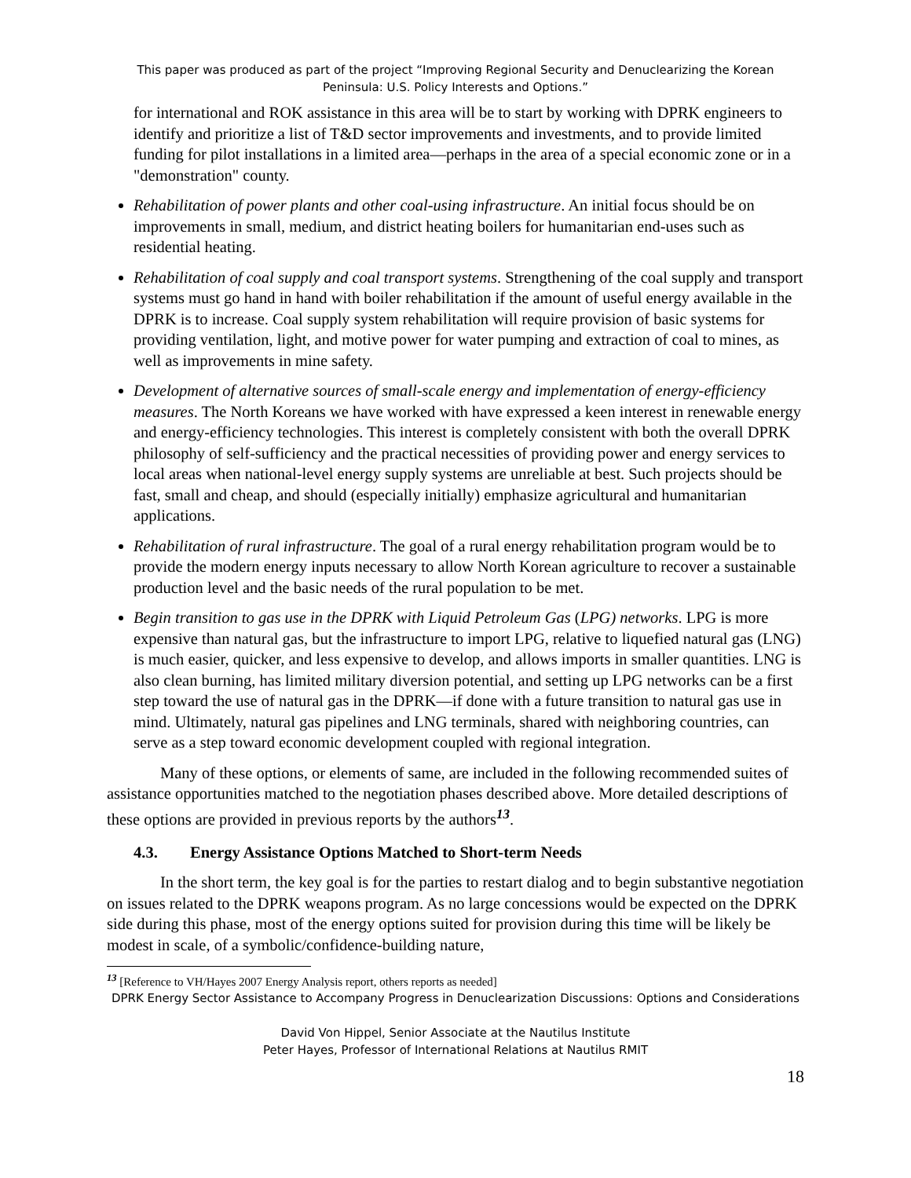This paper was produced as part of the project “Improving Regional Security and Denuclearizing the Korean Peninsula: U.S. Policy Interests and Options.”
for international and ROK assistance in this area will be to start by working with DPRK engineers to identify and prioritize a list of T&D sector improvements and investments, and to provide limited funding for pilot installations in a limited area—perhaps in the area of a special economic zone or in a "demonstration" county.
Rehabilitation of power plants and other coal-using infrastructure. An initial focus should be on improvements in small, medium, and district heating boilers for humanitarian end-uses such as residential heating.
Rehabilitation of coal supply and coal transport systems. Strengthening of the coal supply and transport systems must go hand in hand with boiler rehabilitation if the amount of useful energy available in the DPRK is to increase. Coal supply system rehabilitation will require provision of basic systems for providing ventilation, light, and motive power for water pumping and extraction of coal to mines, as well as improvements in mine safety.
Development of alternative sources of small-scale energy and implementation of energy-efficiency measures. The North Koreans we have worked with have expressed a keen interest in renewable energy and energy-efficiency technologies. This interest is completely consistent with both the overall DPRK philosophy of self-sufficiency and the practical necessities of providing power and energy services to local areas when national-level energy supply systems are unreliable at best. Such projects should be fast, small and cheap, and should (especially initially) emphasize agricultural and humanitarian applications.
Rehabilitation of rural infrastructure. The goal of a rural energy rehabilitation program would be to provide the modern energy inputs necessary to allow North Korean agriculture to recover a sustainable production level and the basic needs of the rural population to be met.
Begin transition to gas use in the DPRK with Liquid Petroleum Gas (LPG) networks. LPG is more expensive than natural gas, but the infrastructure to import LPG, relative to liquefied natural gas (LNG) is much easier, quicker, and less expensive to develop, and allows imports in smaller quantities. LNG is also clean burning, has limited military diversion potential, and setting up LPG networks can be a first step toward the use of natural gas in the DPRK—if done with a future transition to natural gas use in mind. Ultimately, natural gas pipelines and LNG terminals, shared with neighboring countries, can serve as a step toward economic development coupled with regional integration.
Many of these options, or elements of same, are included in the following recommended suites of assistance opportunities matched to the negotiation phases described above. More detailed descriptions of these options are provided in previous reports by the authors<sup>13</sup>.
4.3. Energy Assistance Options Matched to Short-term Needs
In the short term, the key goal is for the parties to restart dialog and to begin substantive negotiation on issues related to the DPRK weapons program. As no large concessions would be expected on the DPRK side during this phase, most of the energy options suited for provision during this time will be likely be modest in scale, of a symbolic/confidence-building nature,
<sup>13</sup> [Reference to VH/Hayes 2007 Energy Analysis report, others reports as needed]
DPRK Energy Sector Assistance to Accompany Progress in Denuclearization Discussions: Options and Considerations
David Von Hippel, Senior Associate at the Nautilus Institute
Peter Hayes, Professor of International Relations at Nautilus RMIT
18